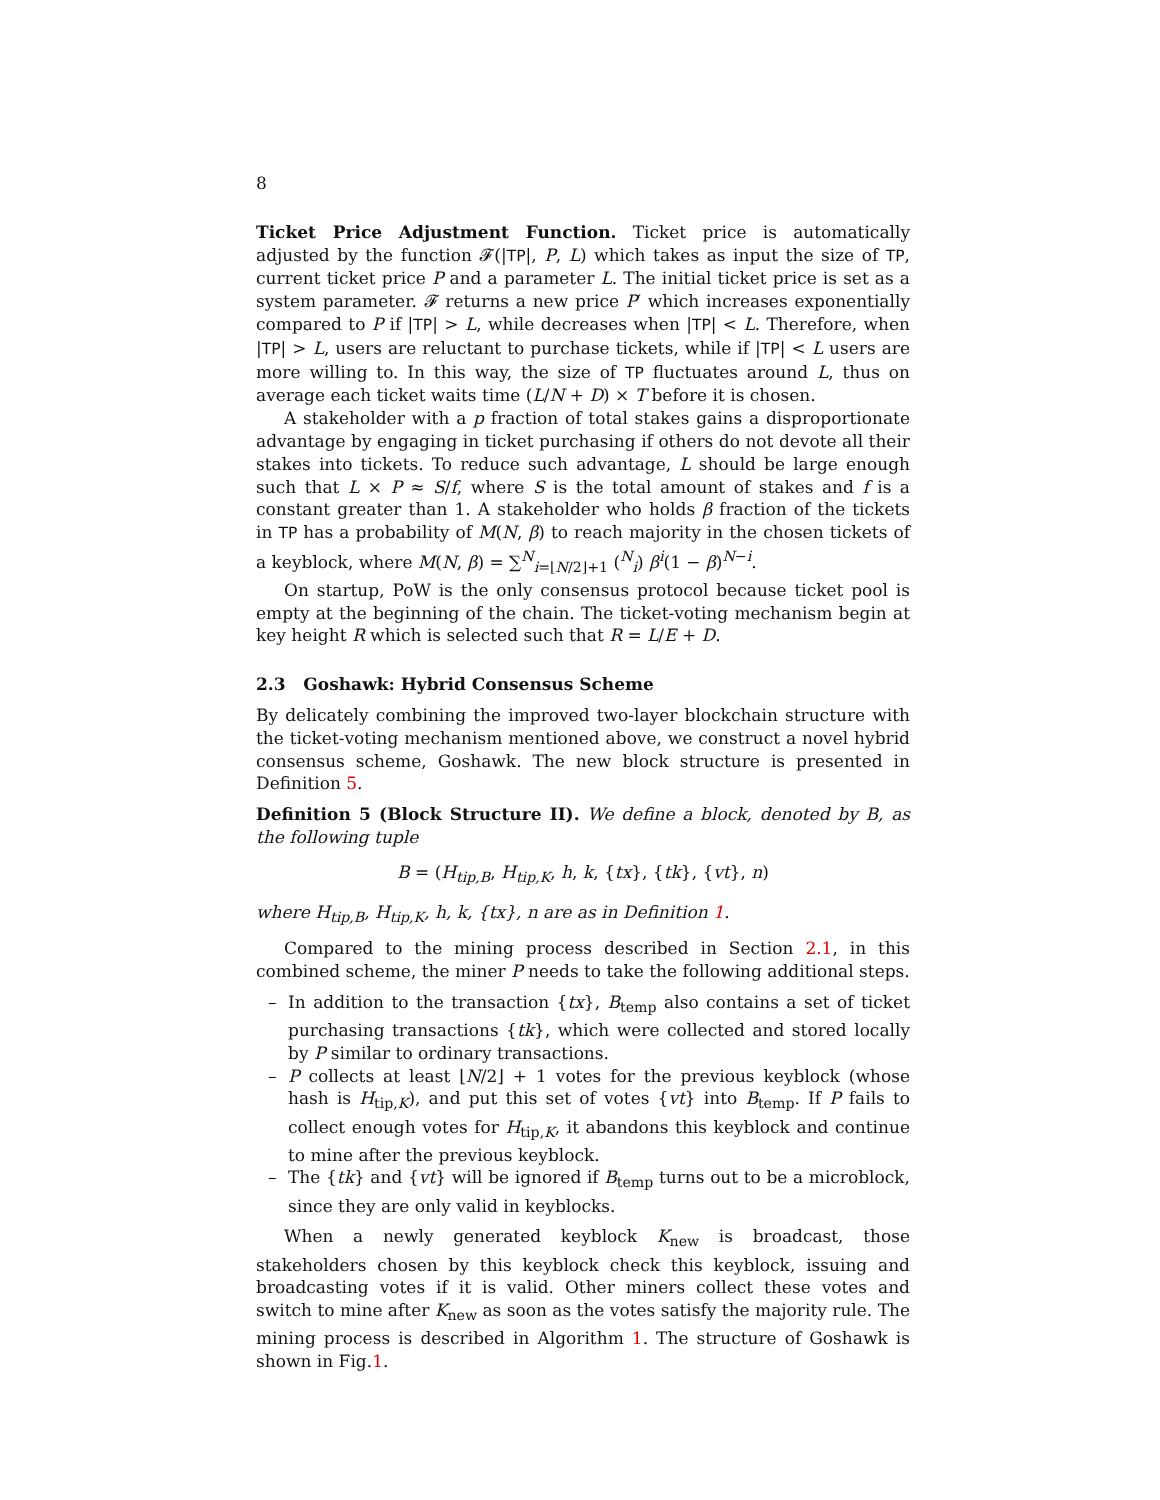8
Ticket Price Adjustment Function. Ticket price is automatically adjusted by the function 𝓕(|TP|, P, L) which takes as input the size of TP, current ticket price P and a parameter L. The initial ticket price is set as a system parameter. 𝓕 returns a new price P′ which increases exponentially compared to P if |TP| > L, while decreases when |TP| < L. Therefore, when |TP| > L, users are reluctant to purchase tickets, while if |TP| < L users are more willing to. In this way, the size of TP fluctuates around L, thus on average each ticket waits time (L/N + D) × T before it is chosen.
A stakeholder with a p fraction of total stakes gains a disproportionate advantage by engaging in ticket purchasing if others do not devote all their stakes into tickets. To reduce such advantage, L should be large enough such that L × P ≈ S/f, where S is the total amount of stakes and f is a constant greater than 1. A stakeholder who holds β fraction of the tickets in TP has a probability of M(N, β) to reach majority in the chosen tickets of a keyblock, where M(N, β) = ∑<sup>N</sup><sub>i=⌊N/2⌋+1</sub> (<sup>N</sup><sub>i</sub>) β<sup>i</sup>(1 − β)<sup>N−i</sup>.
On startup, PoW is the only consensus protocol because ticket pool is empty at the beginning of the chain. The ticket-voting mechanism begin at key height R which is selected such that R = L/E + D.
2.3 Goshawk: Hybrid Consensus Scheme
By delicately combining the improved two-layer blockchain structure with the ticket-voting mechanism mentioned above, we construct a novel hybrid consensus scheme, Goshawk. The new block structure is presented in Definition 5.
Definition 5 (Block Structure II). We define a block, denoted by B, as the following tuple
B = (H<sub>tip,B</sub>, H<sub>tip,K</sub>, h, k, {tx}, {tk}, {vt}, n)
where H<sub>tip,B</sub>, H<sub>tip,K</sub>, h, k, {tx}, n are as in Definition 1.
Compared to the mining process described in Section 2.1, in this combined scheme, the miner P needs to take the following additional steps.
– In addition to the transaction {tx}, B<sub>temp</sub> also contains a set of ticket purchasing transactions {tk}, which were collected and stored locally by P similar to ordinary transactions.
– P collects at least ⌊N/2⌋ + 1 votes for the previous keyblock (whose hash is H<sub>tip,K</sub>), and put this set of votes {vt} into B<sub>temp</sub>. If P fails to collect enough votes for H<sub>tip,K</sub>, it abandons this keyblock and continue to mine after the previous keyblock.
– The {tk} and {vt} will be ignored if B<sub>temp</sub> turns out to be a microblock, since they are only valid in keyblocks.
When a newly generated keyblock K<sub>new</sub> is broadcast, those stakeholders chosen by this keyblock check this keyblock, issuing and broadcasting votes if it is valid. Other miners collect these votes and switch to mine after K<sub>new</sub> as soon as the votes satisfy the majority rule. The mining process is described in Algorithm 1. The structure of Goshawk is shown in Fig.1.